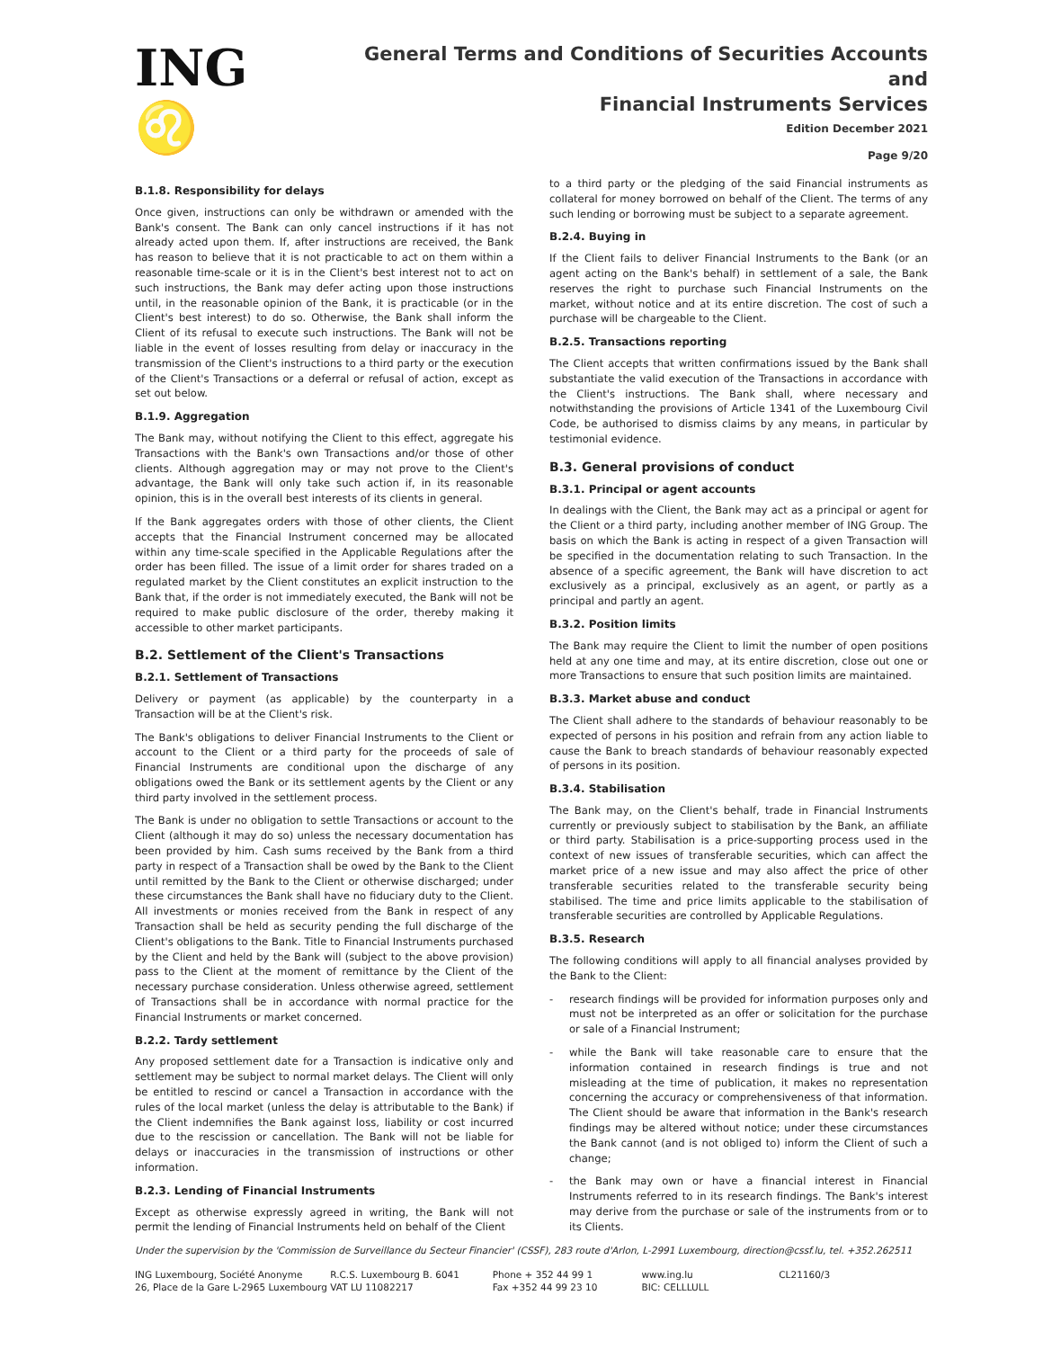ING ♌
General Terms and Conditions of Securities Accounts and
Financial Instruments Services
Edition December 2021
Page 9/20
B.1.8. Responsibility for delays
Once given, instructions can only be withdrawn or amended with the Bank's consent. The Bank can only cancel instructions if it has not already acted upon them. If, after instructions are received, the Bank has reason to believe that it is not practicable to act on them within a reasonable time-scale or it is in the Client's best interest not to act on such instructions, the Bank may defer acting upon those instructions until, in the reasonable opinion of the Bank, it is practicable (or in the Client's best interest) to do so. Otherwise, the Bank shall inform the Client of its refusal to execute such instructions. The Bank will not be liable in the event of losses resulting from delay or inaccuracy in the transmission of the Client's instructions to a third party or the execution of the Client's Transactions or a deferral or refusal of action, except as set out below.
B.1.9. Aggregation
The Bank may, without notifying the Client to this effect, aggregate his Transactions with the Bank's own Transactions and/or those of other clients. Although aggregation may or may not prove to the Client's advantage, the Bank will only take such action if, in its reasonable opinion, this is in the overall best interests of its clients in general.
If the Bank aggregates orders with those of other clients, the Client accepts that the Financial Instrument concerned may be allocated within any time-scale specified in the Applicable Regulations after the order has been filled. The issue of a limit order for shares traded on a regulated market by the Client constitutes an explicit instruction to the Bank that, if the order is not immediately executed, the Bank will not be required to make public disclosure of the order, thereby making it accessible to other market participants.
B.2. Settlement of the Client's Transactions
B.2.1. Settlement of Transactions
Delivery or payment (as applicable) by the counterparty in a Transaction will be at the Client's risk.
The Bank's obligations to deliver Financial Instruments to the Client or account to the Client or a third party for the proceeds of sale of Financial Instruments are conditional upon the discharge of any obligations owed the Bank or its settlement agents by the Client or any third party involved in the settlement process.
The Bank is under no obligation to settle Transactions or account to the Client (although it may do so) unless the necessary documentation has been provided by him. Cash sums received by the Bank from a third party in respect of a Transaction shall be owed by the Bank to the Client until remitted by the Bank to the Client or otherwise discharged; under these circumstances the Bank shall have no fiduciary duty to the Client. All investments or monies received from the Bank in respect of any Transaction shall be held as security pending the full discharge of the Client's obligations to the Bank. Title to Financial Instruments purchased by the Client and held by the Bank will (subject to the above provision) pass to the Client at the moment of remittance by the Client of the necessary purchase consideration. Unless otherwise agreed, settlement of Transactions shall be in accordance with normal practice for the Financial Instruments or market concerned.
B.2.2. Tardy settlement
Any proposed settlement date for a Transaction is indicative only and settlement may be subject to normal market delays. The Client will only be entitled to rescind or cancel a Transaction in accordance with the rules of the local market (unless the delay is attributable to the Bank) if the Client indemnifies the Bank against loss, liability or cost incurred due to the rescission or cancellation. The Bank will not be liable for delays or inaccuracies in the transmission of instructions or other information.
B.2.3. Lending of Financial Instruments
Except as otherwise expressly agreed in writing, the Bank will not permit the lending of Financial Instruments held on behalf of the Client
to a third party or the pledging of the said Financial instruments as collateral for money borrowed on behalf of the Client. The terms of any such lending or borrowing must be subject to a separate agreement.
B.2.4. Buying in
If the Client fails to deliver Financial Instruments to the Bank (or an agent acting on the Bank's behalf) in settlement of a sale, the Bank reserves the right to purchase such Financial Instruments on the market, without notice and at its entire discretion. The cost of such a purchase will be chargeable to the Client.
B.2.5. Transactions reporting
The Client accepts that written confirmations issued by the Bank shall substantiate the valid execution of the Transactions in accordance with the Client's instructions. The Bank shall, where necessary and notwithstanding the provisions of Article 1341 of the Luxembourg Civil Code, be authorised to dismiss claims by any means, in particular by testimonial evidence.
B.3. General provisions of conduct
B.3.1. Principal or agent accounts
In dealings with the Client, the Bank may act as a principal or agent for the Client or a third party, including another member of ING Group. The basis on which the Bank is acting in respect of a given Transaction will be specified in the documentation relating to such Transaction. In the absence of a specific agreement, the Bank will have discretion to act exclusively as a principal, exclusively as an agent, or partly as a principal and partly an agent.
B.3.2. Position limits
The Bank may require the Client to limit the number of open positions held at any one time and may, at its entire discretion, close out one or more Transactions to ensure that such position limits are maintained.
B.3.3. Market abuse and conduct
The Client shall adhere to the standards of behaviour reasonably to be expected of persons in his position and refrain from any action liable to cause the Bank to breach standards of behaviour reasonably expected of persons in its position.
B.3.4. Stabilisation
The Bank may, on the Client's behalf, trade in Financial Instruments currently or previously subject to stabilisation by the Bank, an affiliate or third party. Stabilisation is a price-supporting process used in the context of new issues of transferable securities, which can affect the market price of a new issue and may also affect the price of other transferable securities related to the transferable security being stabilised. The time and price limits applicable to the stabilisation of transferable securities are controlled by Applicable Regulations.
B.3.5. Research
The following conditions will apply to all financial analyses provided by the Bank to the Client:
- research findings will be provided for information purposes only and must not be interpreted as an offer or solicitation for the purchase or sale of a Financial Instrument;
- while the Bank will take reasonable care to ensure that the information contained in research findings is true and not misleading at the time of publication, it makes no representation concerning the accuracy or comprehensiveness of that information. The Client should be aware that information in the Bank's research findings may be altered without notice; under these circumstances the Bank cannot (and is not obliged to) inform the Client of such a change;
- the Bank may own or have a financial interest in Financial Instruments referred to in its research findings. The Bank's interest may derive from the purchase or sale of the instruments from or to its Clients.
Under the supervision by the 'Commission de Surveillance du Secteur Financier' (CSSF), 283 route d'Arlon, L-2991 Luxembourg, direction@cssf.lu, tel. +352.262511
ING Luxembourg, Société Anonyme
26, Place de la Gare L-2965 Luxembourg
R.C.S. Luxembourg B. 6041
VAT LU 11082217
Phone + 352 44 99 1
Fax +352 44 99 23 10
www.ing.lu
BIC: CELLLULL
CL21160/3